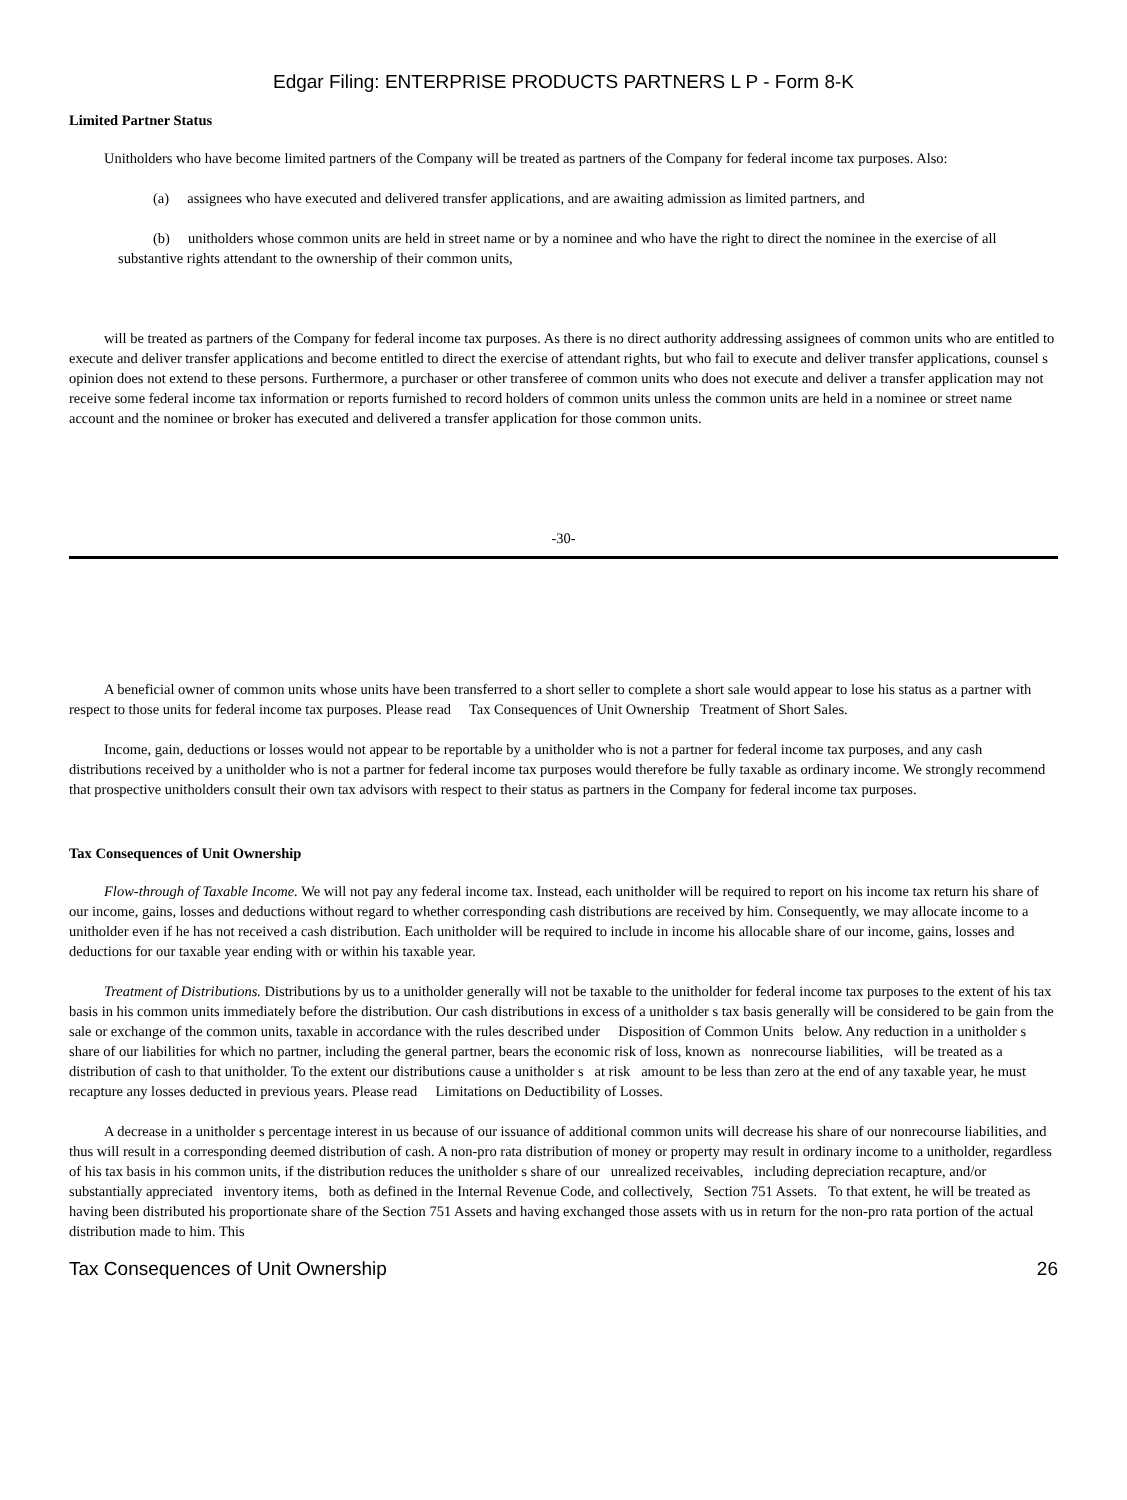Edgar Filing: ENTERPRISE PRODUCTS PARTNERS L P - Form 8-K
Limited Partner Status
Unitholders who have become limited partners of the Company will be treated as partners of the Company for federal income tax purposes. Also:
(a) assignees who have executed and delivered transfer applications, and are awaiting admission as limited partners, and
(b) unitholders whose common units are held in street name or by a nominee and who have the right to direct the nominee in the exercise of all substantive rights attendant to the ownership of their common units,
will be treated as partners of the Company for federal income tax purposes. As there is no direct authority addressing assignees of common units who are entitled to execute and deliver transfer applications and become entitled to direct the exercise of attendant rights, but who fail to execute and deliver transfer applications, counsel s opinion does not extend to these persons. Furthermore, a purchaser or other transferee of common units who does not execute and deliver a transfer application may not receive some federal income tax information or reports furnished to record holders of common units unless the common units are held in a nominee or street name account and the nominee or broker has executed and delivered a transfer application for those common units.
-30-
A beneficial owner of common units whose units have been transferred to a short seller to complete a short sale would appear to lose his status as a partner with respect to those units for federal income tax purposes. Please read Tax Consequences of Unit Ownership Treatment of Short Sales.
Income, gain, deductions or losses would not appear to be reportable by a unitholder who is not a partner for federal income tax purposes, and any cash distributions received by a unitholder who is not a partner for federal income tax purposes would therefore be fully taxable as ordinary income. We strongly recommend that prospective unitholders consult their own tax advisors with respect to their status as partners in the Company for federal income tax purposes.
Tax Consequences of Unit Ownership
Flow-through of Taxable Income. We will not pay any federal income tax. Instead, each unitholder will be required to report on his income tax return his share of our income, gains, losses and deductions without regard to whether corresponding cash distributions are received by him. Consequently, we may allocate income to a unitholder even if he has not received a cash distribution. Each unitholder will be required to include in income his allocable share of our income, gains, losses and deductions for our taxable year ending with or within his taxable year.
Treatment of Distributions. Distributions by us to a unitholder generally will not be taxable to the unitholder for federal income tax purposes to the extent of his tax basis in his common units immediately before the distribution. Our cash distributions in excess of a unitholder s tax basis generally will be considered to be gain from the sale or exchange of the common units, taxable in accordance with the rules described under Disposition of Common Units below. Any reduction in a unitholder s share of our liabilities for which no partner, including the general partner, bears the economic risk of loss, known as nonrecourse liabilities, will be treated as a distribution of cash to that unitholder. To the extent our distributions cause a unitholder s at risk amount to be less than zero at the end of any taxable year, he must recapture any losses deducted in previous years. Please read Limitations on Deductibility of Losses.
A decrease in a unitholder s percentage interest in us because of our issuance of additional common units will decrease his share of our nonrecourse liabilities, and thus will result in a corresponding deemed distribution of cash. A non-pro rata distribution of money or property may result in ordinary income to a unitholder, regardless of his tax basis in his common units, if the distribution reduces the unitholder s share of our unrealized receivables, including depreciation recapture, and/or substantially appreciated inventory items, both as defined in the Internal Revenue Code, and collectively, Section 751 Assets. To that extent, he will be treated as having been distributed his proportionate share of the Section 751 Assets and having exchanged those assets with us in return for the non-pro rata portion of the actual distribution made to him. This
Tax Consequences of Unit Ownership 26